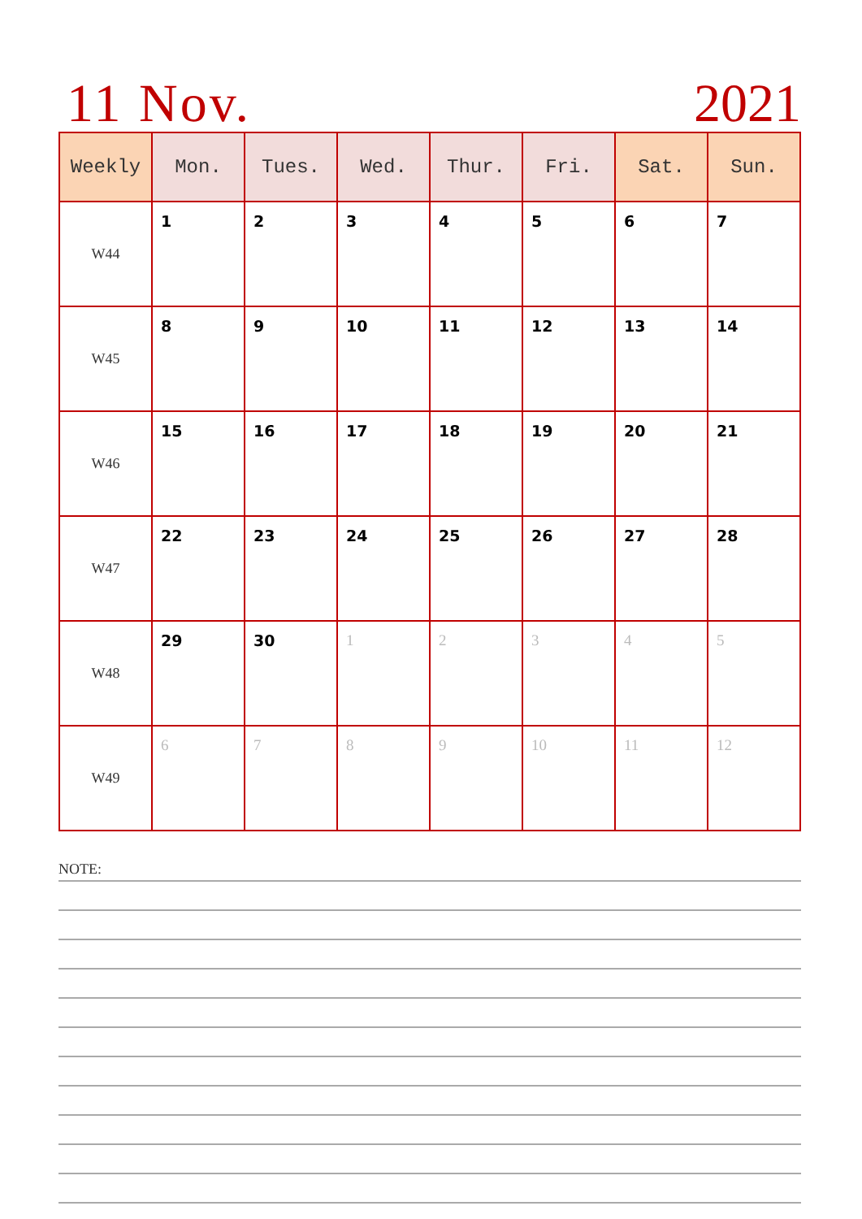11 Nov. 2021
| Weekly | Mon. | Tues. | Wed. | Thur. | Fri. | Sat. | Sun. |
| --- | --- | --- | --- | --- | --- | --- | --- |
| W44 | 1 | 2 | 3 | 4 | 5 | 6 | 7 |
| W45 | 8 | 9 | 10 | 11 | 12 | 13 | 14 |
| W46 | 15 | 16 | 17 | 18 | 19 | 20 | 21 |
| W47 | 22 | 23 | 24 | 25 | 26 | 27 | 28 |
| W48 | 29 | 30 | 1 | 2 | 3 | 4 | 5 |
| W49 | 6 | 7 | 8 | 9 | 10 | 11 | 12 |
NOTE: